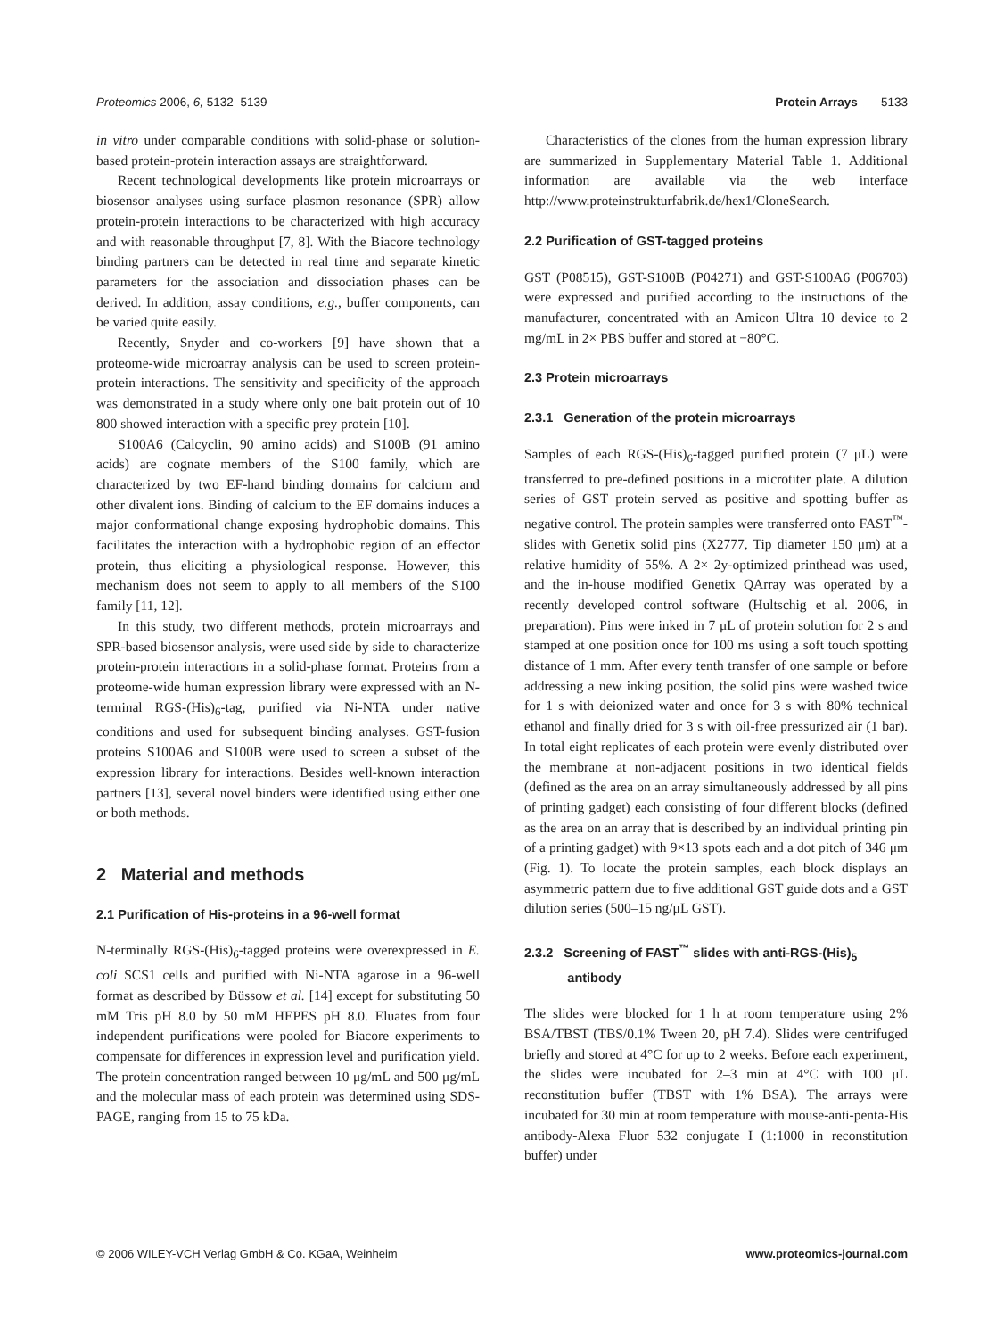Proteomics 2006, 6, 5132–5139 Protein Arrays 5133
in vitro under comparable conditions with solid-phase or solution-based protein-protein interaction assays are straightforward.
Recent technological developments like protein microarrays or biosensor analyses using surface plasmon resonance (SPR) allow protein-protein interactions to be characterized with high accuracy and with reasonable throughput [7, 8]. With the Biacore technology binding partners can be detected in real time and separate kinetic parameters for the association and dissociation phases can be derived. In addition, assay conditions, e.g., buffer components, can be varied quite easily.
Recently, Snyder and co-workers [9] have shown that a proteome-wide microarray analysis can be used to screen protein-protein interactions. The sensitivity and specificity of the approach was demonstrated in a study where only one bait protein out of 10 800 showed interaction with a specific prey protein [10].
S100A6 (Calcyclin, 90 amino acids) and S100B (91 amino acids) are cognate members of the S100 family, which are characterized by two EF-hand binding domains for calcium and other divalent ions. Binding of calcium to the EF domains induces a major conformational change exposing hydrophobic domains. This facilitates the interaction with a hydrophobic region of an effector protein, thus eliciting a physiological response. However, this mechanism does not seem to apply to all members of the S100 family [11, 12].
In this study, two different methods, protein microarrays and SPR-based biosensor analysis, were used side by side to characterize protein-protein interactions in a solid-phase format. Proteins from a proteome-wide human expression library were expressed with an N-terminal RGS-(His)<sub>6</sub>-tag, purified via Ni-NTA under native conditions and used for subsequent binding analyses. GST-fusion proteins S100A6 and S100B were used to screen a subset of the expression library for interactions. Besides well-known interaction partners [13], several novel binders were identified using either one or both methods.
2 Material and methods
2.1 Purification of His-proteins in a 96-well format
N-terminally RGS-(His)<sub>6</sub>-tagged proteins were overexpressed in E. coli SCS1 cells and purified with Ni-NTA agarose in a 96-well format as described by Büssow et al. [14] except for substituting 50 mM Tris pH 8.0 by 50 mM HEPES pH 8.0. Eluates from four independent purifications were pooled for Biacore experiments to compensate for differences in expression level and purification yield. The protein concentration ranged between 10 μg/mL and 500 μg/mL and the molecular mass of each protein was determined using SDS-PAGE, ranging from 15 to 75 kDa.
Characteristics of the clones from the human expression library are summarized in Supplementary Material Table 1. Additional information are available via the web interface http://www.proteinstrukturfabrik.de/hex1/CloneSearch.
2.2 Purification of GST-tagged proteins
GST (P08515), GST-S100B (P04271) and GST-S100A6 (P06703) were expressed and purified according to the instructions of the manufacturer, concentrated with an Amicon Ultra 10 device to 2 mg/mL in 2× PBS buffer and stored at −80°C.
2.3 Protein microarrays
2.3.1 Generation of the protein microarrays
Samples of each RGS-(His)<sub>6</sub>-tagged purified protein (7 μL) were transferred to pre-defined positions in a microtiter plate. A dilution series of GST protein served as positive and spotting buffer as negative control. The protein samples were transferred onto FAST<sup>™</sup>-slides with Genetix solid pins (X2777, Tip diameter 150 μm) at a relative humidity of 55%. A 2× 2y-optimized printhead was used, and the in-house modified Genetix QArray was operated by a recently developed control software (Hultschig et al. 2006, in preparation). Pins were inked in 7 μL of protein solution for 2 s and stamped at one position once for 100 ms using a soft touch spotting distance of 1 mm. After every tenth transfer of one sample or before addressing a new inking position, the solid pins were washed twice for 1 s with deionized water and once for 3 s with 80% technical ethanol and finally dried for 3 s with oil-free pressurized air (1 bar). In total eight replicates of each protein were evenly distributed over the membrane at non-adjacent positions in two identical fields (defined as the area on an array simultaneously addressed by all pins of printing gadget) each consisting of four different blocks (defined as the area on an array that is described by an individual printing pin of a printing gadget) with 9×13 spots each and a dot pitch of 346 μm (Fig. 1). To locate the protein samples, each block displays an asymmetric pattern due to five additional GST guide dots and a GST dilution series (500–15 ng/μL GST).
2.3.2 Screening of FAST<sup>™</sup> slides with anti-RGS-(His)<sub>5</sub>
antibody
The slides were blocked for 1 h at room temperature using 2% BSA/TBST (TBS/0.1% Tween 20, pH 7.4). Slides were centrifuged briefly and stored at 4°C for up to 2 weeks. Before each experiment, the slides were incubated for 2–3 min at 4°C with 100 μL reconstitution buffer (TBST with 1% BSA). The arrays were incubated for 30 min at room temperature with mouse-anti-penta-His antibody-Alexa Fluor 532 conjugate I (1:1000 in reconstitution buffer) under
© 2006 WILEY-VCH Verlag GmbH & Co. KGaA, Weinheim www.proteomics-journal.com